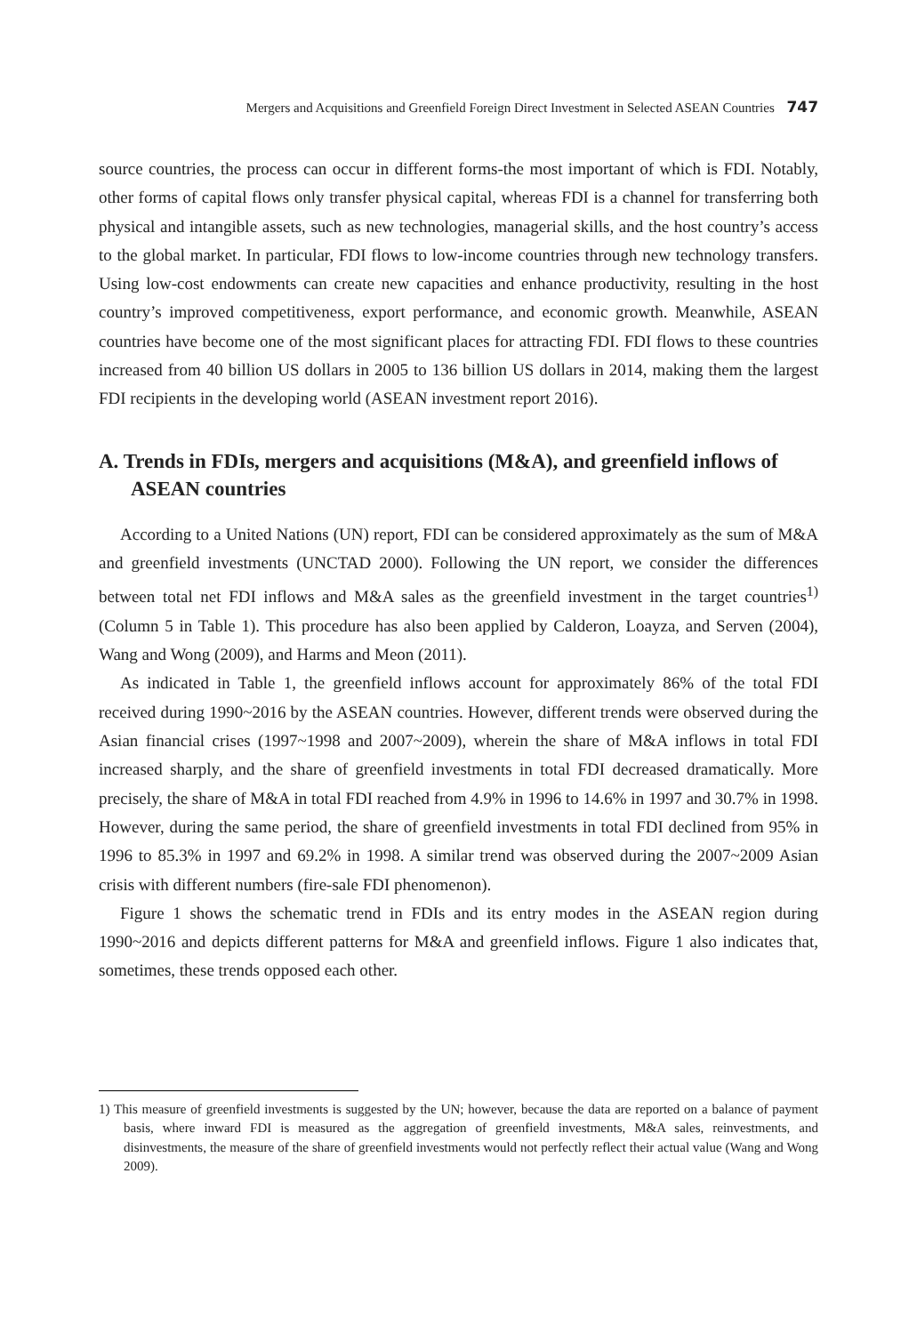Mergers and Acquisitions and Greenfield Foreign Direct Investment in Selected ASEAN Countries 747
source countries, the process can occur in different forms-the most important of which is FDI. Notably, other forms of capital flows only transfer physical capital, whereas FDI is a channel for transferring both physical and intangible assets, such as new technologies, managerial skills, and the host country’s access to the global market. In particular, FDI flows to low-income countries through new technology transfers. Using low-cost endowments can create new capacities and enhance productivity, resulting in the host country’s improved competitiveness, export performance, and economic growth. Meanwhile, ASEAN countries have become one of the most significant places for attracting FDI. FDI flows to these countries increased from 40 billion US dollars in 2005 to 136 billion US dollars in 2014, making them the largest FDI recipients in the developing world (ASEAN investment report 2016).
A. Trends in FDIs, mergers and acquisitions (M&A), and greenfield inflows of ASEAN countries
According to a United Nations (UN) report, FDI can be considered approximately as the sum of M&A and greenfield investments (UNCTAD 2000). Following the UN report, we consider the differences between total net FDI inflows and M&A sales as the greenfield investment in the target countries<sup>1)</sup> (Column 5 in Table 1). This procedure has also been applied by Calderon, Loayza, and Serven (2004), Wang and Wong (2009), and Harms and Meon (2011).
As indicated in Table 1, the greenfield inflows account for approximately 86% of the total FDI received during 1990~2016 by the ASEAN countries. However, different trends were observed during the Asian financial crises (1997~1998 and 2007~2009), wherein the share of M&A inflows in total FDI increased sharply, and the share of greenfield investments in total FDI decreased dramatically. More precisely, the share of M&A in total FDI reached from 4.9% in 1996 to 14.6% in 1997 and 30.7% in 1998. However, during the same period, the share of greenfield investments in total FDI declined from 95% in 1996 to 85.3% in 1997 and 69.2% in 1998. A similar trend was observed during the 2007~2009 Asian crisis with different numbers (fire-sale FDI phenomenon).
Figure 1 shows the schematic trend in FDIs and its entry modes in the ASEAN region during 1990~2016 and depicts different patterns for M&A and greenfield inflows. Figure 1 also indicates that, sometimes, these trends opposed each other.
1) This measure of greenfield investments is suggested by the UN; however, because the data are reported on a balance of payment basis, where inward FDI is measured as the aggregation of greenfield investments, M&A sales, reinvestments, and disinvestments, the measure of the share of greenfield investments would not perfectly reflect their actual value (Wang and Wong 2009).